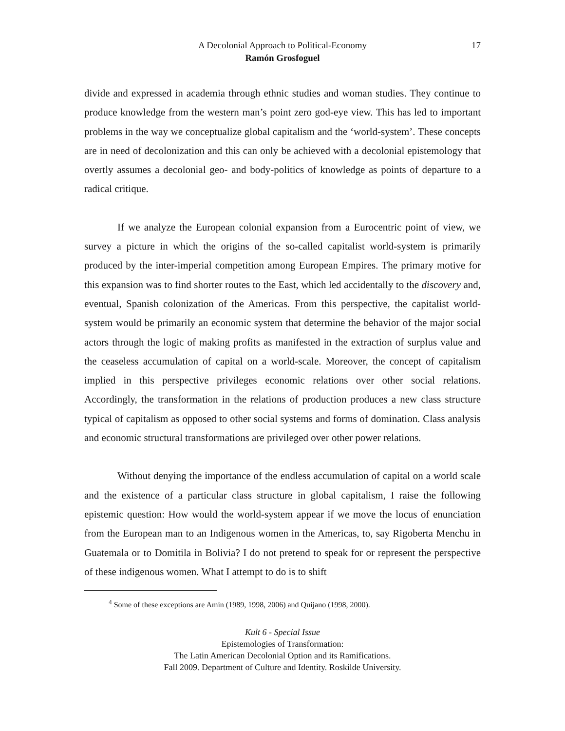A Decolonial Approach to Political-Economy
17
Ramón Grosfoguel
divide and expressed in academia through ethnic studies and woman studies. They continue to produce knowledge from the western man’s point zero god-eye view. This has led to important problems in the way we conceptualize global capitalism and the ‘world-system’. These concepts are in need of decolonization and this can only be achieved with a decolonial epistemology that overtly assumes a decolonial geo- and body-politics of knowledge as points of departure to a radical critique.
If we analyze the European colonial expansion from a Eurocentric point of view, we survey a picture in which the origins of the so-called capitalist world-system is primarily produced by the inter-imperial competition among European Empires. The primary motive for this expansion was to find shorter routes to the East, which led accidentally to the discovery and, eventual, Spanish colonization of the Americas. From this perspective, the capitalist world-system would be primarily an economic system that determine the behavior of the major social actors through the logic of making profits as manifested in the extraction of surplus value and the ceaseless accumulation of capital on a world-scale. Moreover, the concept of capitalism implied in this perspective privileges economic relations over other social relations. Accordingly, the transformation in the relations of production produces a new class structure typical of capitalism as opposed to other social systems and forms of domination. Class analysis and economic structural transformations are privileged over other power relations.
Without denying the importance of the endless accumulation of capital on a world scale and the existence of a particular class structure in global capitalism, I raise the following epistemic question: How would the world-system appear if we move the locus of enunciation from the European man to an Indigenous women in the Americas, to, say Rigoberta Menchu in Guatemala or to Domitila in Bolivia? I do not pretend to speak for or represent the perspective of these indigenous women. What I attempt to do is to shift
<sup>4</sup> Some of these exceptions are Amin (1989, 1998, 2006) and Quijano (1998, 2000).
Kult 6 - Special Issue
Epistemologies of Transformation:
The Latin American Decolonial Option and its Ramifications.
Fall 2009. Department of Culture and Identity. Roskilde University.